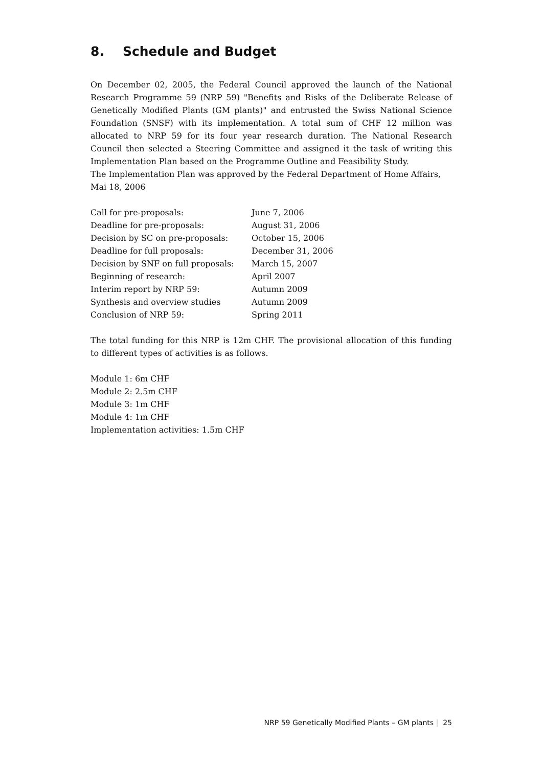8. Schedule and Budget
On December 02, 2005, the Federal Council approved the launch of the National Research Programme 59 (NRP 59) "Benefits and Risks of the Deliberate Release of Genetically Modified Plants (GM plants)" and entrusted the Swiss National Science Foundation (SNSF) with its implementation. A total sum of CHF 12 million was allocated to NRP 59 for its four year research duration. The National Research Council then selected a Steering Committee and assigned it the task of writing this Implementation Plan based on the Programme Outline and Feasibility Study.
The Implementation Plan was approved by the Federal Department of Home Affairs, Mai 18, 2006
| Call for pre-proposals: | June 7, 2006 |
| Deadline for pre-proposals: | August 31, 2006 |
| Decision by SC on pre-proposals: | October 15, 2006 |
| Deadline for full proposals: | December 31, 2006 |
| Decision by SNF on full proposals: | March 15, 2007 |
| Beginning of research: | April 2007 |
| Interim report by NRP 59: | Autumn 2009 |
| Synthesis and overview studies | Autumn 2009 |
| Conclusion of NRP 59: | Spring 2011 |
The total funding for this NRP is 12m CHF. The provisional allocation of this funding to different types of activities is as follows.
Module 1: 6m CHF
Module 2: 2.5m CHF
Module 3: 1m CHF
Module 4: 1m CHF
Implementation activities: 1.5m CHF
NRP 59 Genetically Modified Plants – GM plants | 25